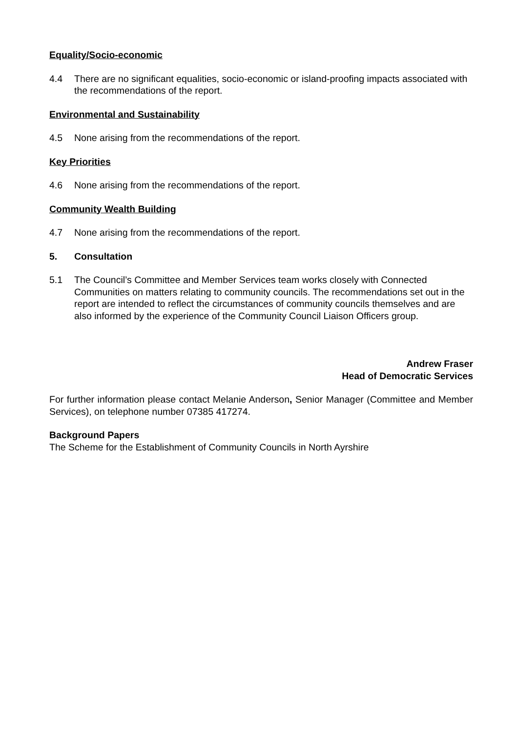Equality/Socio-economic
4.4 There are no significant equalities, socio-economic or island-proofing impacts associated with the recommendations of the report.
Environmental and Sustainability
4.5 None arising from the recommendations of the report.
Key Priorities
4.6 None arising from the recommendations of the report.
Community Wealth Building
4.7 None arising from the recommendations of the report.
5. Consultation
5.1 The Council’s Committee and Member Services team works closely with Connected Communities on matters relating to community councils. The recommendations set out in the report are intended to reflect the circumstances of community councils themselves and are also informed by the experience of the Community Council Liaison Officers group.
Andrew Fraser
Head of Democratic Services
For further information please contact Melanie Anderson, Senior Manager (Committee and Member Services), on telephone number 07385 417274.
Background Papers
The Scheme for the Establishment of Community Councils in North Ayrshire